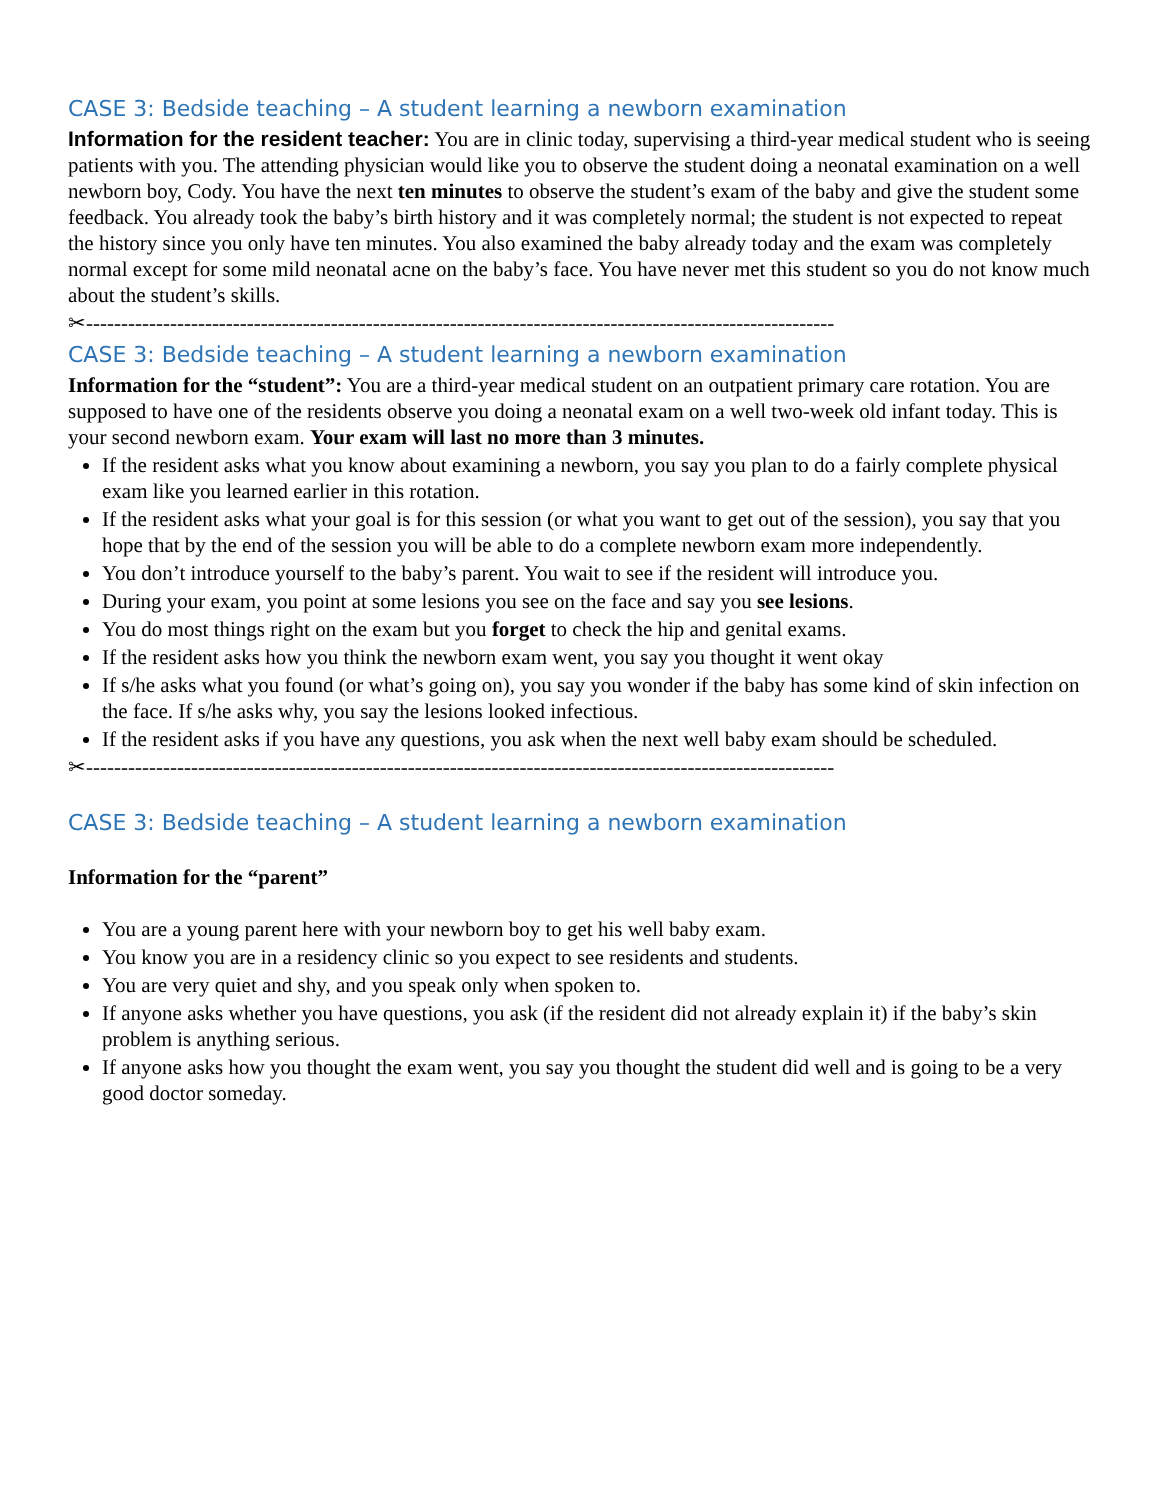CASE 3: Bedside teaching – A student learning a newborn examination
Information for the resident teacher: You are in clinic today, supervising a third-year medical student who is seeing patients with you. The attending physician would like you to observe the student doing a neonatal examination on a well newborn boy, Cody. You have the next ten minutes to observe the student’s exam of the baby and give the student some feedback. You already took the baby’s birth history and it was completely normal; the student is not expected to repeat the history since you only have ten minutes. You also examined the baby already today and the exam was completely normal except for some mild neonatal acne on the baby’s face. You have never met this student so you do not know much about the student’s skills.
✂-----------------------------------------------------------------------------------------------------------
CASE 3: Bedside teaching – A student learning a newborn examination
Information for the “student”: You are a third-year medical student on an outpatient primary care rotation. You are supposed to have one of the residents observe you doing a neonatal exam on a well two-week old infant today. This is your second newborn exam. Your exam will last no more than 3 minutes.
If the resident asks what you know about examining a newborn, you say you plan to do a fairly complete physical exam like you learned earlier in this rotation.
If the resident asks what your goal is for this session (or what you want to get out of the session), you say that you hope that by the end of the session you will be able to do a complete newborn exam more independently.
You don’t introduce yourself to the baby’s parent. You wait to see if the resident will introduce you.
During your exam, you point at some lesions you see on the face and say you see lesions.
You do most things right on the exam but you forget to check the hip and genital exams.
If the resident asks how you think the newborn exam went, you say you thought it went okay
If s/he asks what you found (or what’s going on), you say you wonder if the baby has some kind of skin infection on the face. If s/he asks why, you say the lesions looked infectious.
If the resident asks if you have any questions, you ask when the next well baby exam should be scheduled.
✂-----------------------------------------------------------------------------------------------------------
CASE 3: Bedside teaching – A student learning a newborn examination
Information for the “parent”
You are a young parent here with your newborn boy to get his well baby exam.
You know you are in a residency clinic so you expect to see residents and students.
You are very quiet and shy, and you speak only when spoken to.
If anyone asks whether you have questions, you ask (if the resident did not already explain it) if the baby’s skin problem is anything serious.
If anyone asks how you thought the exam went, you say you thought the student did well and is going to be a very good doctor someday.